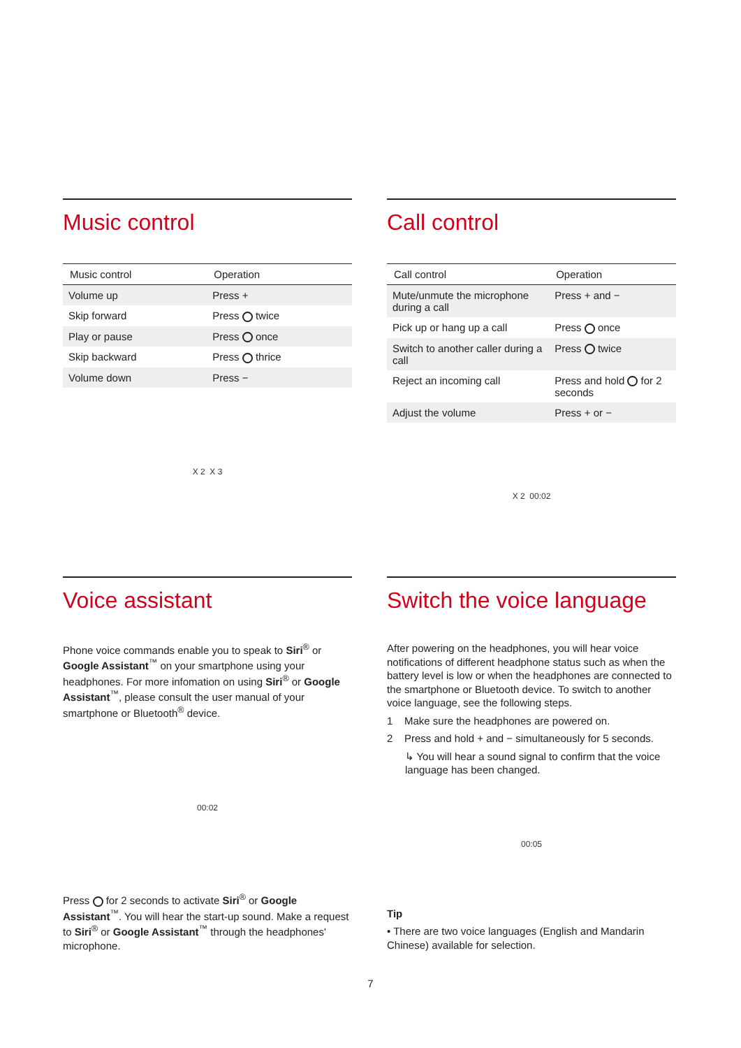Music control
| Music control | Operation |
| --- | --- |
| Volume up | Press + |
| Skip forward | Press twice |
| Play or pause | Press once |
| Skip backward | Press thrice |
| Volume down | Press − |
X 2 X 3
Voice assistant
Phone voice commands enable you to speak to Siri<sup>®</sup> or Google Assistant<sup>™</sup> on your smartphone using your headphones. For more infomation on using Siri<sup>®</sup> or Google Assistant<sup>™</sup>, please consult the user manual of your smartphone or Bluetooth<sup>®</sup> device.
00:02
Press for 2 seconds to activate Siri<sup>®</sup> or Google Assistant<sup>™</sup>. You will hear the start-up sound. Make a request to Siri<sup>®</sup> or Google Assistant<sup>™</sup> through the headphones' microphone.
Call control
| Call control | Operation |
| --- | --- |
| Mute/unmute the microphone during a call | Press + and − |
| Pick up or hang up a call | Press once |
| Switch to another caller during a call | Press twice |
| Reject an incoming call | Press and hold for 2 seconds |
| Adjust the volume | Press + or − |
X 2 00:02
Switch the voice language
After powering on the headphones, you will hear voice notifications of different headphone status such as when the battery level is low or when the headphones are connected to the smartphone or Bluetooth device. To switch to another voice language, see the following steps.
1 Make sure the headphones are powered on.
2 Press and hold + and − simultaneously for 5 seconds.
↳ You will hear a sound signal to confirm that the voice language has been changed.
00:05
Tip
• There are two voice languages (English and Mandarin Chinese) available for selection.
7